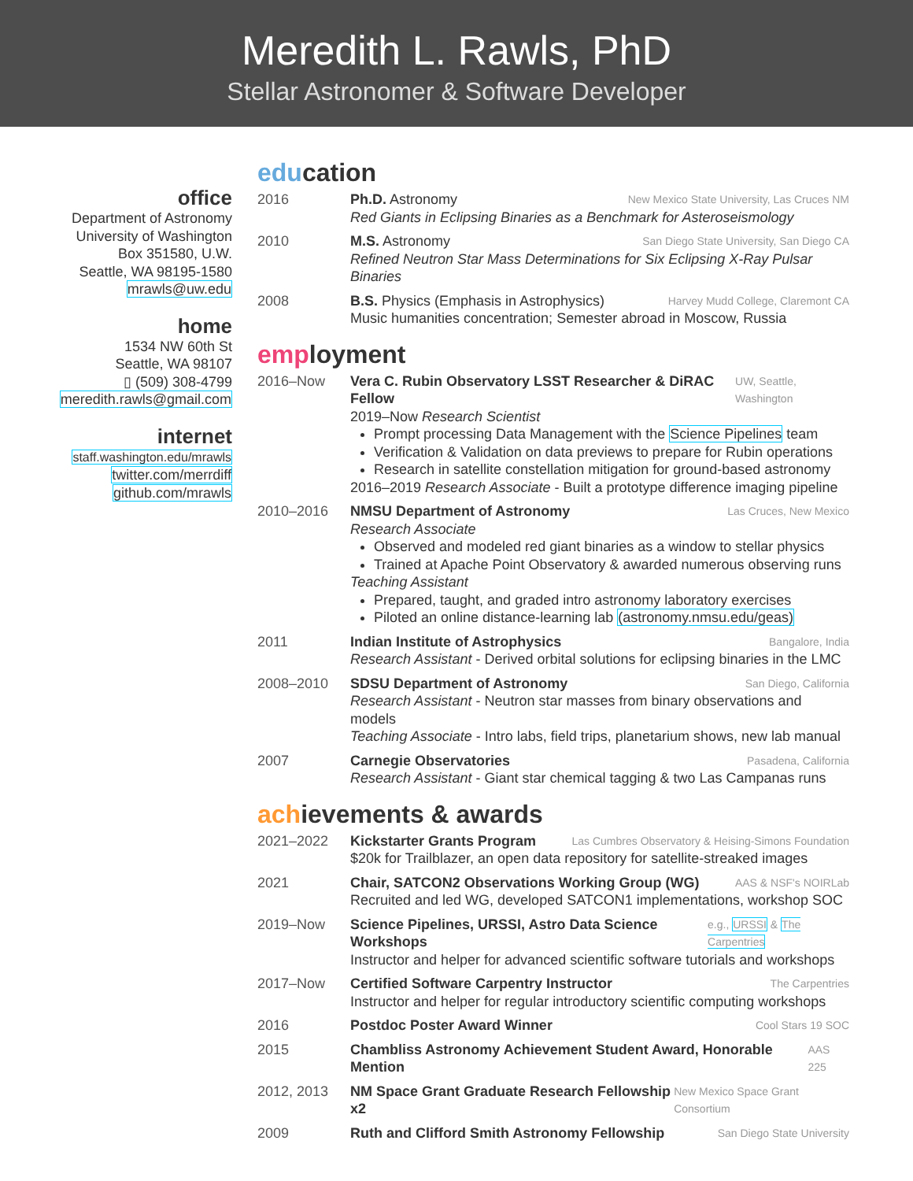Meredith L. Rawls, PhD
Stellar Astronomer & Software Developer
office
Department of Astronomy
University of Washington
Box 351580, U.W.
Seattle, WA 98195-1580
mrawls@uw.edu
home
1534 NW 60th St
Seattle, WA 98107
▯ (509) 308-4799
meredith.rawls@gmail.com
internet
staff.washington.edu/mrawls
twitter.com/merrdiff
github.com/mrawls
education
2016 Ph.D. Astronomy New Mexico State University, Las Cruces NM
Red Giants in Eclipsing Binaries as a Benchmark for Asteroseismology
2010 M.S. Astronomy San Diego State University, San Diego CA
Refined Neutron Star Mass Determinations for Six Eclipsing X-Ray Pulsar Binaries
2008 B.S. Physics (Emphasis in Astrophysics) Harvey Mudd College, Claremont CA
Music humanities concentration; Semester abroad in Moscow, Russia
employment
2016–Now Vera C. Rubin Observatory LSST Researcher & DiRAC Fellow UW, Seattle, Washington
2019–Now Research Scientist
Prompt processing Data Management with the Science Pipelines team
Verification & Validation on data previews to prepare for Rubin operations
Research in satellite constellation mitigation for ground-based astronomy
2016–2019 Research Associate - Built a prototype difference imaging pipeline
2010–2016 NMSU Department of Astronomy Las Cruces, New Mexico
Research Associate
Observed and modeled red giant binaries as a window to stellar physics
Trained at Apache Point Observatory & awarded numerous observing runs
Teaching Assistant
Prepared, taught, and graded intro astronomy laboratory exercises
Piloted an online distance-learning lab (astronomy.nmsu.edu/geas)
2011 Indian Institute of Astrophysics Bangalore, India
Research Assistant - Derived orbital solutions for eclipsing binaries in the LMC
2008–2010 SDSU Department of Astronomy San Diego, California
Research Assistant - Neutron star masses from binary observations and models
Teaching Associate - Intro labs, field trips, planetarium shows, new lab manual
2007 Carnegie Observatories Pasadena, California
Research Assistant - Giant star chemical tagging & two Las Campanas runs
achievements & awards
2021–2022 Kickstarter Grants Program Las Cumbres Observatory & Heising-Simons Foundation
$20k for Trailblazer, an open data repository for satellite-streaked images
2021 Chair, SATCON2 Observations Working Group (WG) AAS & NSF's NOIRLab
Recruited and led WG, developed SATCON1 implementations, workshop SOC
2019–Now Science Pipelines, URSSI, Astro Data Science Workshops e.g., URSSI & The Carpentries
Instructor and helper for advanced scientific software tutorials and workshops
2017–Now Certified Software Carpentry Instructor The Carpentries
Instructor and helper for regular introductory scientific computing workshops
2016 Postdoc Poster Award Winner Cool Stars 19 SOC
2015 Chambliss Astronomy Achievement Student Award, Honorable Mention AAS 225
2012, 2013 NM Space Grant Graduate Research Fellowship x2 New Mexico Space Grant Consortium
2009 Ruth and Clifford Smith Astronomy Fellowship San Diego State University